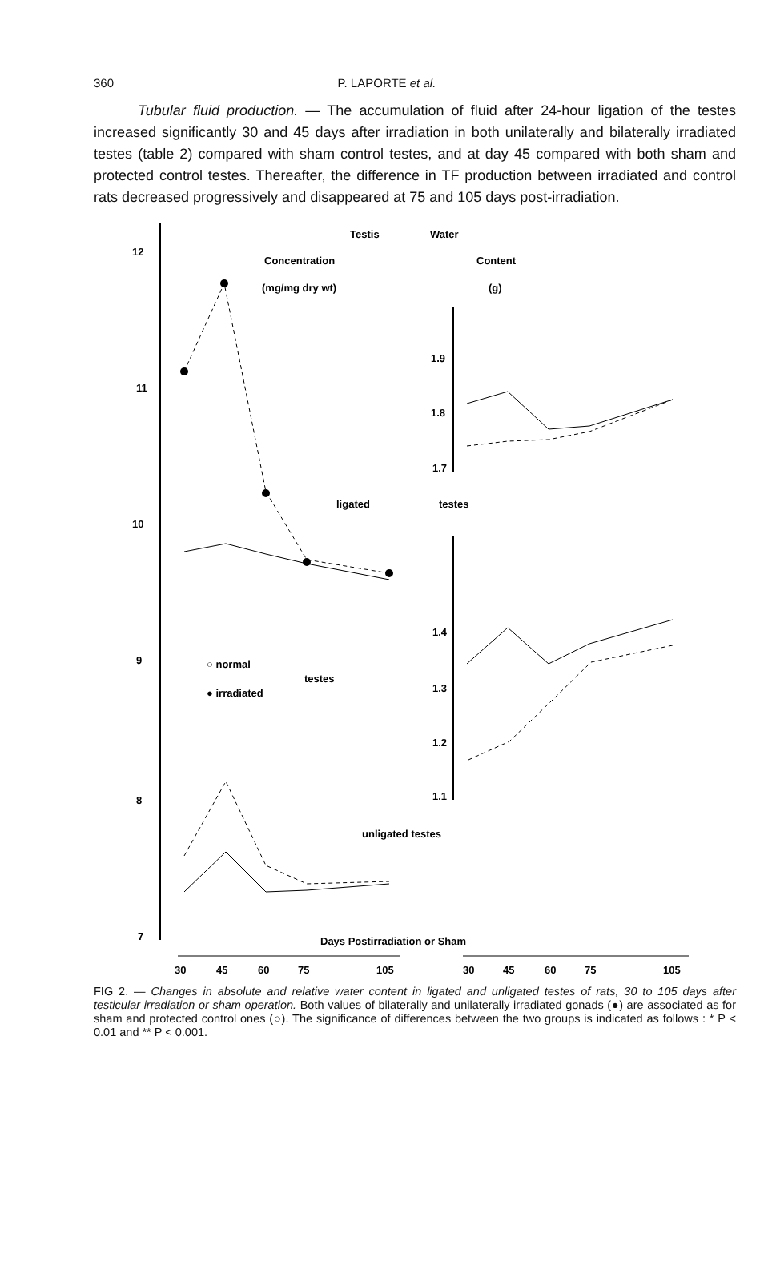360 P. LAPORTE et al.
Tubular fluid production. — The accumulation of fluid after 24-hour ligation of the testes increased significantly 30 and 45 days after irradiation in both unilaterally and bilaterally irradiated testes (table 2) compared with sham control testes, and at day 45 compared with both sham and protected control testes. Thereafter, the difference in TF production between irradiated and control rats decreased progressively and disappeared at 75 and 105 days post-irradiation.
12
11
10
9
8
7
Testis
Water
Concentration
Content
(mg/mg dry wt)
(g)
ligated
testes
1.9
1.8
1.7
1.4
1.3
1.2
1.1
○ normal
testes
● irradiated
unligated testes
Days Postirradiation or Sham
30
45
60
75
105
30
45
60
75
105
FIG 2. — Changes in absolute and relative water content in ligated and unligated testes of rats, 30 to 105 days after testicular irradiation or sham operation. Both values of bilaterally and unilaterally irradiated gonads (●) are associated as for sham and protected control ones (○). The significance of differences between the two groups is indicated as follows : * P < 0.01 and ** P < 0.001.